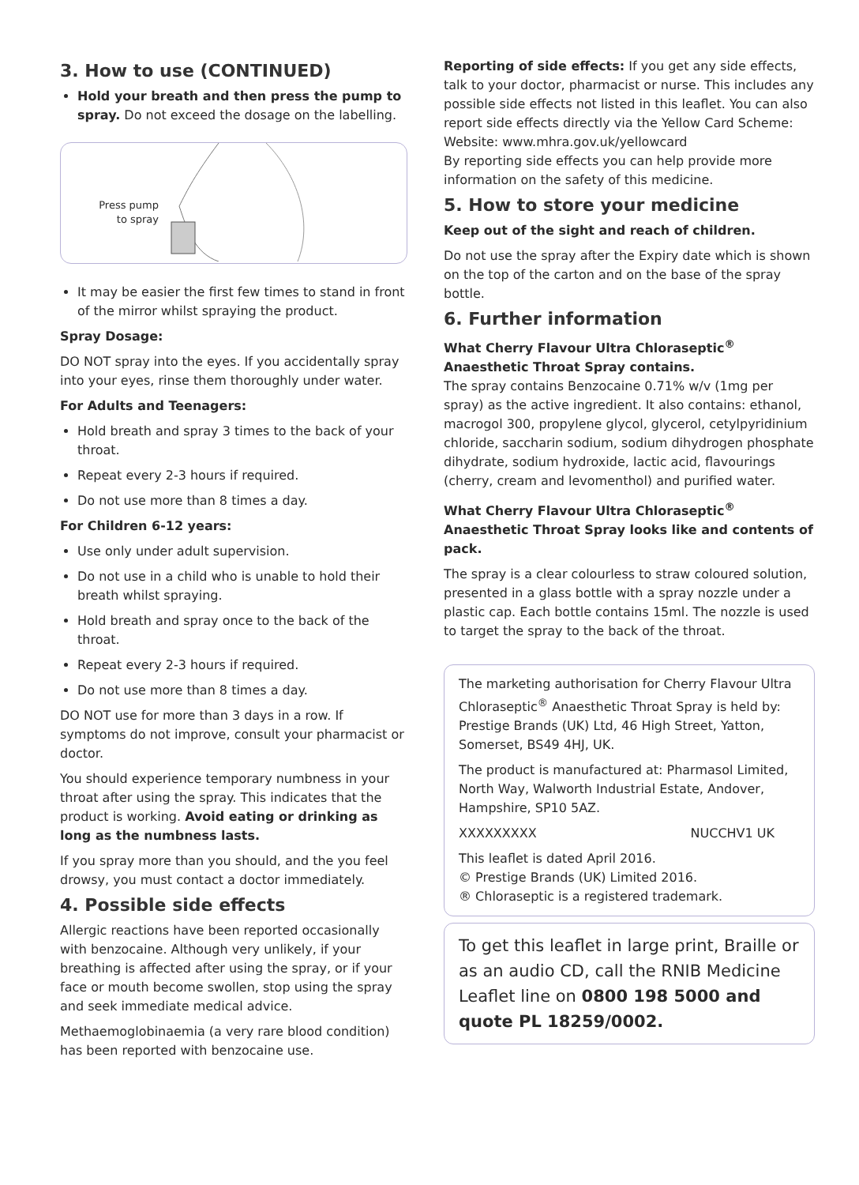3. How to use (CONTINUED)
Hold your breath and then press the pump to spray. Do not exceed the dosage on the labelling.
Press pump
to spray
It may be easier the first few times to stand in front of the mirror whilst spraying the product.
Spray Dosage:
DO NOT spray into the eyes. If you accidentally spray into your eyes, rinse them thoroughly under water.
For Adults and Teenagers:
Hold breath and spray 3 times to the back of your throat.
Repeat every 2-3 hours if required.
Do not use more than 8 times a day.
For Children 6-12 years:
Use only under adult supervision.
Do not use in a child who is unable to hold their breath whilst spraying.
Hold breath and spray once to the back of the throat.
Repeat every 2-3 hours if required.
Do not use more than 8 times a day.
DO NOT use for more than 3 days in a row. If symptoms do not improve, consult your pharmacist or doctor.
You should experience temporary numbness in your throat after using the spray. This indicates that the product is working. Avoid eating or drinking as long as the numbness lasts.
If you spray more than you should, and the you feel drowsy, you must contact a doctor immediately.
4. Possible side effects
Allergic reactions have been reported occasionally with benzocaine. Although very unlikely, if your breathing is affected after using the spray, or if your face or mouth become swollen, stop using the spray and seek immediate medical advice.
Methaemoglobinaemia (a very rare blood condition) has been reported with benzocaine use.
Reporting of side effects: If you get any side effects, talk to your doctor, pharmacist or nurse. This includes any possible side effects not listed in this leaflet. You can also report side effects directly via the Yellow Card Scheme:
Website: www.mhra.gov.uk/yellowcard
By reporting side effects you can help provide more information on the safety of this medicine.
5. How to store your medicine
Keep out of the sight and reach of children.
Do not use the spray after the Expiry date which is shown on the top of the carton and on the base of the spray bottle.
6. Further information
What Cherry Flavour Ultra Chloraseptic<sup>®</sup> Anaesthetic Throat Spray contains.
The spray contains Benzocaine 0.71% w/v (1mg per spray) as the active ingredient. It also contains: ethanol, macrogol 300, propylene glycol, glycerol, cetylpyridinium chloride, saccharin sodium, sodium dihydrogen phosphate dihydrate, sodium hydroxide, lactic acid, flavourings (cherry, cream and levomenthol) and purified water.
What Cherry Flavour Ultra Chloraseptic<sup>®</sup> Anaesthetic Throat Spray looks like and contents of pack.
The spray is a clear colourless to straw coloured solution, presented in a glass bottle with a spray nozzle under a plastic cap. Each bottle contains 15ml. The nozzle is used to target the spray to the back of the throat.
The marketing authorisation for Cherry Flavour Ultra Chloraseptic<sup>®</sup> Anaesthetic Throat Spray is held by: Prestige Brands (UK) Ltd, 46 High Street, Yatton, Somerset, BS49 4HJ, UK.
The product is manufactured at: Pharmasol Limited, North Way, Walworth Industrial Estate, Andover, Hampshire, SP10 5AZ.
XXXXXXXXX NUCCHV1 UK
This leaflet is dated April 2016.
© Prestige Brands (UK) Limited 2016.
® Chloraseptic is a registered trademark.
To get this leaflet in large print, Braille or as an audio CD, call the RNIB Medicine Leaflet line on 0800 198 5000 and quote PL 18259/0002.